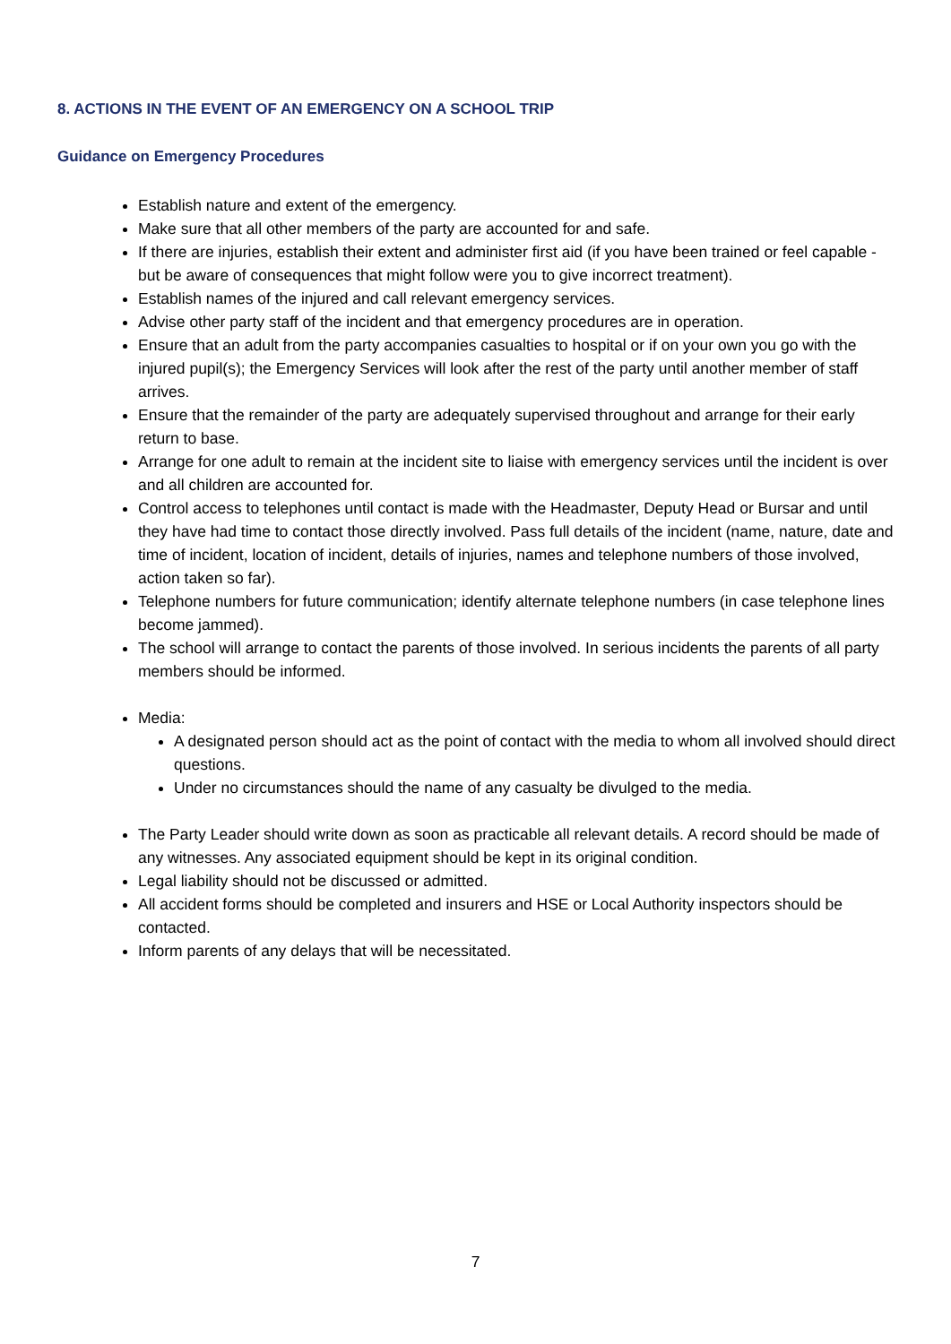8. ACTIONS IN THE EVENT OF AN EMERGENCY ON A SCHOOL TRIP
Guidance on Emergency Procedures
Establish nature and extent of the emergency.
Make sure that all other members of the party are accounted for and safe.
If there are injuries, establish their extent and administer first aid (if you have been trained or feel capable - but be aware of consequences that might follow were you to give incorrect treatment).
Establish names of the injured and call relevant emergency services.
Advise other party staff of the incident and that emergency procedures are in operation.
Ensure that an adult from the party accompanies casualties to hospital or if on your own you go with the injured pupil(s); the Emergency Services will look after the rest of the party until another member of staff arrives.
Ensure that the remainder of the party are adequately supervised throughout and arrange for their early return to base.
Arrange for one adult to remain at the incident site to liaise with emergency services until the incident is over and all children are accounted for.
Control access to telephones until contact is made with the Headmaster, Deputy Head or Bursar and until they have had time to contact those directly involved. Pass full details of the incident (name, nature, date and time of incident, location of incident, details of injuries, names and telephone numbers of those involved, action taken so far).
Telephone numbers for future communication; identify alternate telephone numbers (in case telephone lines become jammed).
The school will arrange to contact the parents of those involved. In serious incidents the parents of all party members should be informed.
Media:
A designated person should act as the point of contact with the media to whom all involved should direct questions.
Under no circumstances should the name of any casualty be divulged to the media.
The Party Leader should write down as soon as practicable all relevant details. A record should be made of any witnesses. Any associated equipment should be kept in its original condition.
Legal liability should not be discussed or admitted.
All accident forms should be completed and insurers and HSE or Local Authority inspectors should be contacted.
Inform parents of any delays that will be necessitated.
7